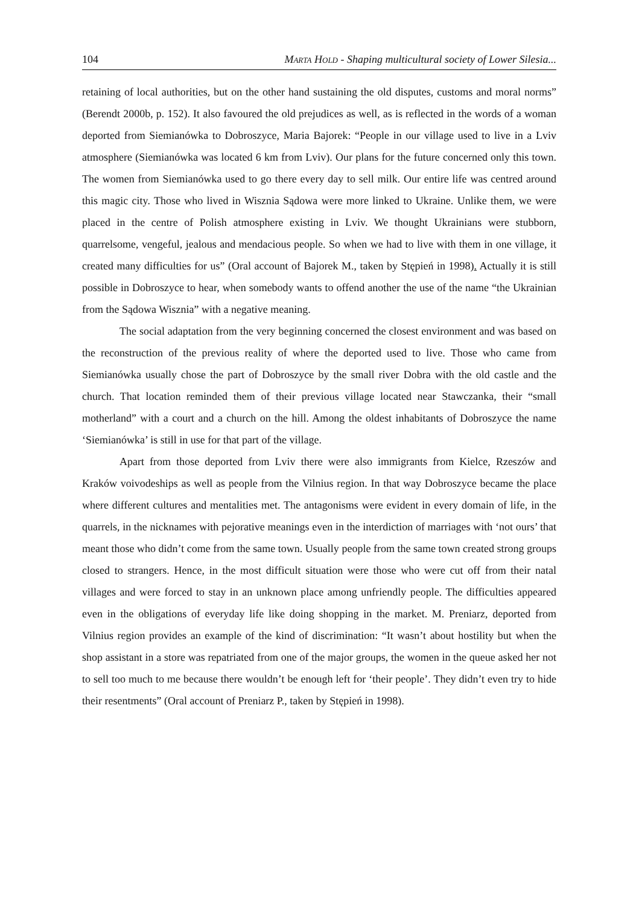104 MARTA HOLD - Shaping multicultural society of Lower Silesia...
retaining of local authorities, but on the other hand sustaining the old disputes, customs and moral norms” (Berendt 2000b, p. 152). It also favoured the old prejudices as well, as is reflected in the words of a woman deported from Siemianówka to Dobroszyce, Maria Bajorek: “People in our village used to live in a Lviv atmosphere (Siemianówka was located 6 km from Lviv). Our plans for the future concerned only this town. The women from Siemianówka used to go there every day to sell milk. Our entire life was centred around this magic city. Those who lived in Wisznia Sądowa were more linked to Ukraine. Unlike them, we were placed in the centre of Polish atmosphere existing in Lviv. We thought Ukrainians were stubborn, quarrelsome, vengeful, jealous and mendacious people. So when we had to live with them in one village, it created many difficulties for us” (Oral account of Bajorek M., taken by Stępień in 1998). Actually it is still possible in Dobroszyce to hear, when somebody wants to offend another the use of the name “the Ukrainian from the Sądowa Wisznia” with a negative meaning.
The social adaptation from the very beginning concerned the closest environment and was based on the reconstruction of the previous reality of where the deported used to live. Those who came from Siemianówka usually chose the part of Dobroszyce by the small river Dobra with the old castle and the church. That location reminded them of their previous village located near Stawczanka, their “small motherland” with a court and a church on the hill. Among the oldest inhabitants of Dobroszyce the name ‘Siemianówka’ is still in use for that part of the village.
Apart from those deported from Lviv there were also immigrants from Kielce, Rzeszów and Kraków voivodeships as well as people from the Vilnius region. In that way Dobroszyce became the place where different cultures and mentalities met. The antagonisms were evident in every domain of life, in the quarrels, in the nicknames with pejorative meanings even in the interdiction of marriages with ‘not ours’ that meant those who didn’t come from the same town. Usually people from the same town created strong groups closed to strangers. Hence, in the most difficult situation were those who were cut off from their natal villages and were forced to stay in an unknown place among unfriendly people. The difficulties appeared even in the obligations of everyday life like doing shopping in the market. M. Preniarz, deported from Vilnius region provides an example of the kind of discrimination: “It wasn’t about hostility but when the shop assistant in a store was repatriated from one of the major groups, the women in the queue asked her not to sell too much to me because there wouldn’t be enough left for ‘their people’. They didn’t even try to hide their resentments” (Oral account of Preniarz P., taken by Stępień in 1998).